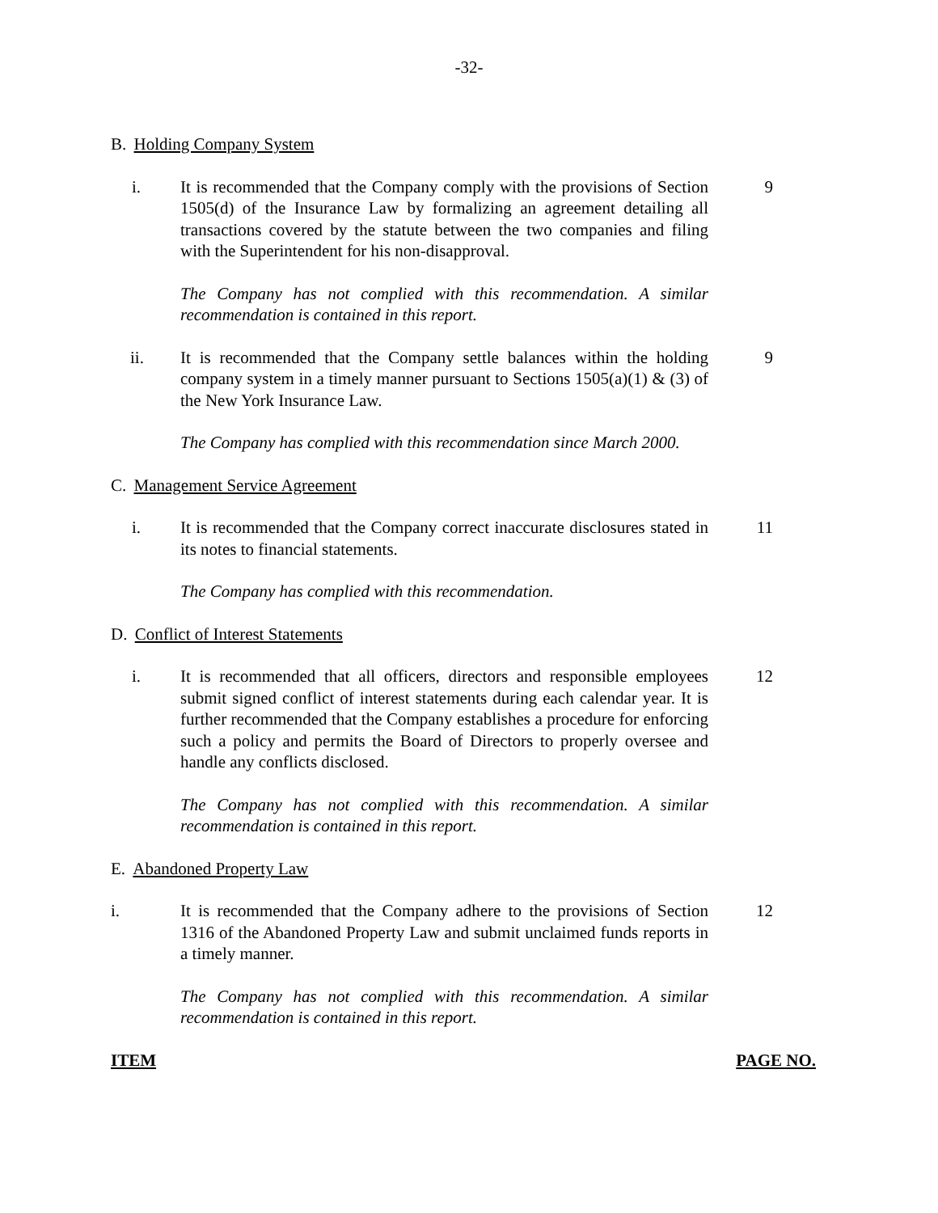-32-
B. Holding Company System
i. It is recommended that the Company comply with the provisions of Section 1505(d) of the Insurance Law by formalizing an agreement detailing all transactions covered by the statute between the two companies and filing with the Superintendent for his non-disapproval.
9
The Company has not complied with this recommendation. A similar recommendation is contained in this report.
ii. It is recommended that the Company settle balances within the holding company system in a timely manner pursuant to Sections 1505(a)(1) & (3) of the New York Insurance Law.
9
The Company has complied with this recommendation since March 2000.
C. Management Service Agreement
i. It is recommended that the Company correct inaccurate disclosures stated in its notes to financial statements.
11
The Company has complied with this recommendation.
D. Conflict of Interest Statements
i. It is recommended that all officers, directors and responsible employees submit signed conflict of interest statements during each calendar year. It is further recommended that the Company establishes a procedure for enforcing such a policy and permits the Board of Directors to properly oversee and handle any conflicts disclosed.
12
The Company has not complied with this recommendation. A similar recommendation is contained in this report.
E. Abandoned Property Law
i. It is recommended that the Company adhere to the provisions of Section 1316 of the Abandoned Property Law and submit unclaimed funds reports in a timely manner.
12
The Company has not complied with this recommendation. A similar recommendation is contained in this report.
ITEM PAGE NO.